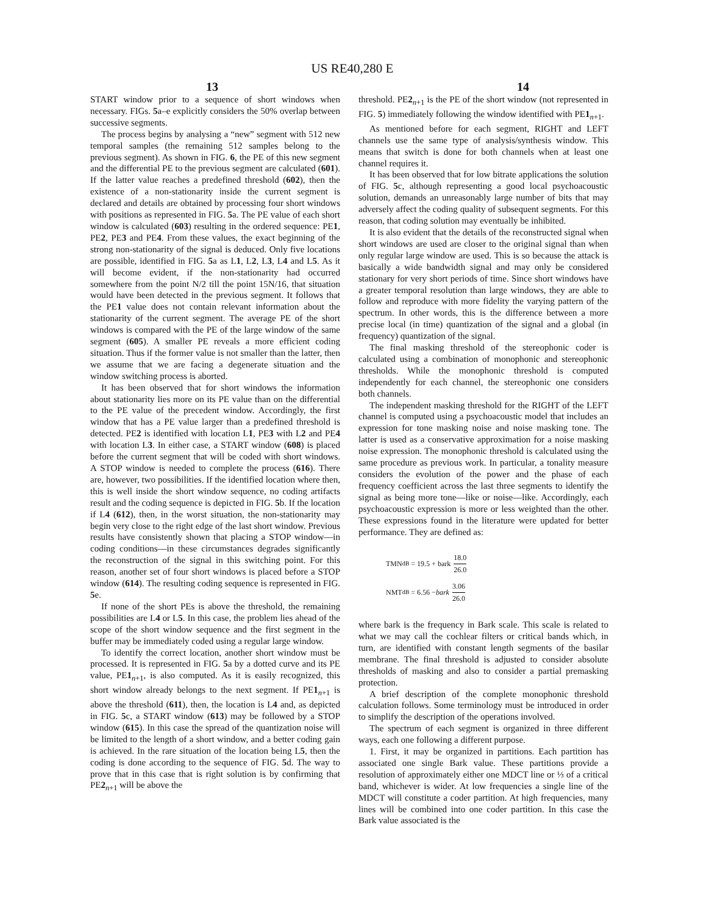US RE40,280 E
13 14
START window prior to a sequence of short windows when necessary. FIGs. 5a–e explicitly considers the 50% overlap between successive segments.
The process begins by analysing a “new” segment with 512 new temporal samples (the remaining 512 samples belong to the previous segment). As shown in FIG. 6, the PE of this new segment and the differential PE to the previous segment are calculated (601). If the latter value reaches a predefined threshold (602), then the existence of a non-stationarity inside the current segment is declared and details are obtained by processing four short windows with positions as represented in FIG. 5a. The PE value of each short window is calculated (603) resulting in the ordered sequence: PE1, PE2, PE3 and PE4. From these values, the exact beginning of the strong non-stationarity of the signal is deduced. Only five locations are possible, identified in FIG. 5a as L1, L2, L3, L4 and L5. As it will become evident, if the non-stationarity had occurred somewhere from the point N/2 till the point 15N/16, that situation would have been detected in the previous segment. It follows that the PE1 value does not contain relevant information about the stationarity of the current segment. The average PE of the short windows is compared with the PE of the large window of the same segment (605). A smaller PE reveals a more efficient coding situation. Thus if the former value is not smaller than the latter, then we assume that we are facing a degenerate situation and the window switching process is aborted.
It has been observed that for short windows the information about stationarity lies more on its PE value than on the differential to the PE value of the precedent window. Accordingly, the first window that has a PE value larger than a predefined threshold is detected. PE2 is identified with location L1, PE3 with L2 and PE4 with location L3. In either case, a START window (608) is placed before the current segment that will be coded with short windows. A STOP window is needed to complete the process (616). There are, however, two possibilities. If the identified location where then, this is well inside the short window sequence, no coding artifacts result and the coding sequence is depicted in FIG. 5b. If the location if L4 (612), then, in the worst situation, the non-stationarity may begin very close to the right edge of the last short window. Previous results have consistently shown that placing a STOP window—in coding conditions—in these circumstances degrades significantly the reconstruction of the signal in this switching point. For this reason, another set of four short windows is placed before a STOP window (614). The resulting coding sequence is represented in FIG. 5e.
If none of the short PEs is above the threshold, the remaining possibilities are L4 or L5. In this case, the problem lies ahead of the scope of the short window sequence and the first segment in the buffer may be immediately coded using a regular large window.
To identify the correct location, another short window must be processed. It is represented in FIG. 5a by a dotted curve and its PE value, PE1<sub>n+1</sub>, is also computed. As it is easily recognized, this short window already belongs to the next segment. If PE1<sub>n+1</sub> is above the threshold (611), then, the location is L4 and, as depicted in FIG. 5c, a START window (613) may be followed by a STOP window (615). In this case the spread of the quantization noise will be limited to the length of a short window, and a better coding gain is achieved. In the rare situation of the location being L5, then the coding is done according to the sequence of FIG. 5d. The way to prove that in this case that is right solution is by confirming that PE2<sub>n+1</sub> will be above the
threshold. PE2<sub>n+1</sub> is the PE of the short window (not represented in FIG. 5) immediately following the window identified with PE1<sub>n+1</sub>.
As mentioned before for each segment, RIGHT and LEFT channels use the same type of analysis/synthesis window. This means that switch is done for both channels when at least one channel requires it.
It has been observed that for low bitrate applications the solution of FIG. 5c, although representing a good local psychoacoustic solution, demands an unreasonably large number of bits that may adversely affect the coding quality of subsequent segments. For this reason, that coding solution may eventually be inhibited.
It is also evident that the details of the reconstructed signal when short windows are used are closer to the original signal than when only regular large window are used. This is so because the attack is basically a wide bandwidth signal and may only be considered stationary for very short periods of time. Since short windows have a greater temporal resolution than large windows, they are able to follow and reproduce with more fidelity the varying pattern of the spectrum. In other words, this is the difference between a more precise local (in time) quantization of the signal and a global (in frequency) quantization of the signal.
The final masking threshold of the stereophonic coder is calculated using a combination of monophonic and stereophonic thresholds. While the monophonic threshold is computed independently for each channel, the stereophonic one considers both channels.
The independent masking threshold for the RIGHT of the LEFT channel is computed using a psychoacoustic model that includes an expression for tone masking noise and noise masking tone. The latter is used as a conservative approximation for a noise masking noise expression. The monophonic threshold is calculated using the same procedure as previous work. In particular, a tonality measure considers the evolution of the power and the phase of each frequency coefficient across the last three segments to identify the signal as being more tone—like or noise—like. Accordingly, each psychoacoustic expression is more or less weighted than the other. These expressions found in the literature were updated for better performance. They are defined as:
TMN<sub>dB</sub> = 19.5 + bark 18.0 26.0
NMT<sub>dB</sub> = 6.56 − bark 3.06 26.0
where bark is the frequency in Bark scale. This scale is related to what we may call the cochlear filters or critical bands which, in turn, are identified with constant length segments of the basilar membrane. The final threshold is adjusted to consider absolute thresholds of masking and also to consider a partial premasking protection.
A brief description of the complete monophonic threshold calculation follows. Some terminology must be introduced in order to simplify the description of the operations involved.
The spectrum of each segment is organized in three different ways, each one following a different purpose.
1. First, it may be organized in partitions. Each partition has associated one single Bark value. These partitions provide a resolution of approximately either one MDCT line or ⅓ of a critical band, whichever is wider. At low frequencies a single line of the MDCT will constitute a coder partition. At high frequencies, many lines will be combined into one coder partition. In this case the Bark value associated is the